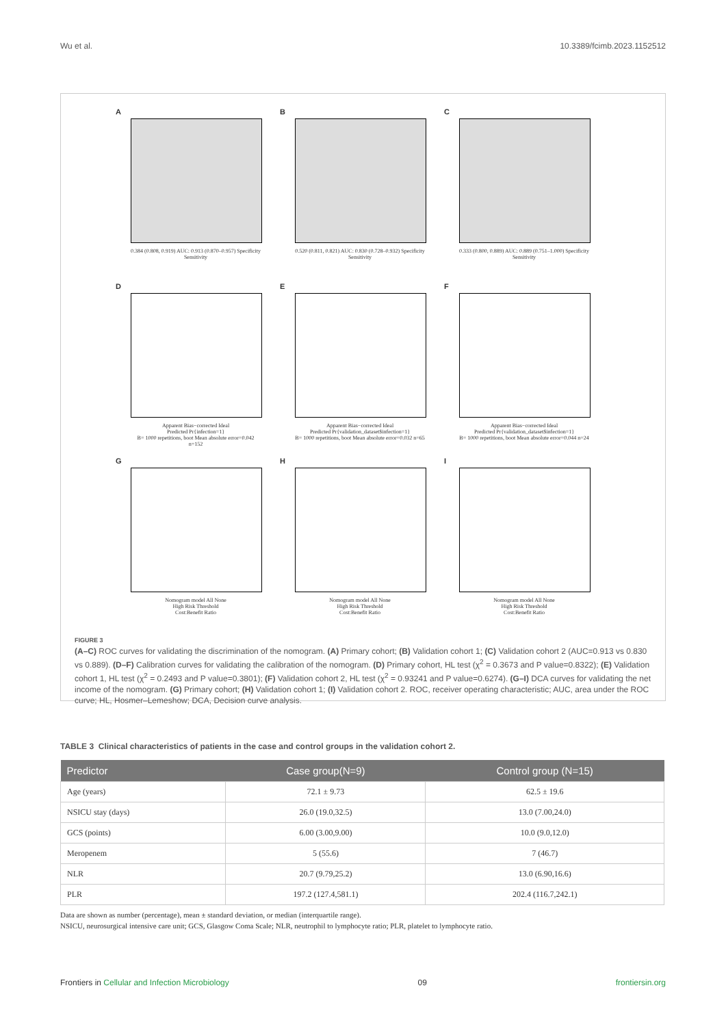Wu et al. 10.3389/fcimb.2023.1152512
A
0.384 (0.808, 0.919) AUC: 0.913 (0.870–0.957) Specificity Sensitivity
B
0.520 (0.811, 0.821) AUC: 0.830 (0.728–0.932) Specificity Sensitivity
C
0.333 (0.800, 0.889) AUC: 0.889 (0.751–1.000) Specificity Sensitivity
D
Apparent Bias−corrected Ideal
Predicted Pr{infection=1}
B= 1000 repetitions, boot Mean absolute error=0.042 n=152
E
Apparent Bias−corrected Ideal
Predicted Pr{validation_dataset$infection=1}
B= 1000 repetitions, boot Mean absolute error=0.032 n=65
F
Apparent Bias−corrected Ideal
Predicted Pr{validation_dataset$infection=1}
B= 1000 repetitions, boot Mean absolute error=0.044 n=24
G
Nomogram model All None
High Risk Threshold
Cost:Benefit Ratio
H
Nomogram model All None
High Risk Threshold
Cost:Benefit Ratio
I
Nomogram model All None
High Risk Threshold
Cost:Benefit Ratio
FIGURE 3
(A–C) ROC curves for validating the discrimination of the nomogram. (A) Primary cohort; (B) Validation cohort 1; (C) Validation cohort 2 (AUC=0.913 vs 0.830 vs 0.889). (D–F) Calibration curves for validating the calibration of the nomogram. (D) Primary cohort, HL test (χ<sup>2</sup> = 0.3673 and P value=0.8322); (E) Validation cohort 1, HL test (χ<sup>2</sup> = 0.2493 and P value=0.3801); (F) Validation cohort 2, HL test (χ<sup>2</sup> = 0.93241 and P value=0.6274). (G–I) DCA curves for validating the net income of the nomogram. (G) Primary cohort; (H) Validation cohort 1; (I) Validation cohort 2. ROC, receiver operating characteristic; AUC, area under the ROC curve; HL, Hosmer–Lemeshow; DCA, Decision curve analysis.
TABLE 3 Clinical characteristics of patients in the case and control groups in the validation cohort 2.
| Predictor | Case group(N=9) | Control group (N=15) |
| --- | --- | --- |
| Age (years) | 72.1 ± 9.73 | 62.5 ± 19.6 |
| NSICU stay (days) | 26.0 (19.0,32.5) | 13.0 (7.00,24.0) |
| GCS (points) | 6.00 (3.00,9.00) | 10.0 (9.0,12.0) |
| Meropenem | 5 (55.6) | 7 (46.7) |
| NLR | 20.7 (9.79,25.2) | 13.0 (6.90,16.6) |
| PLR | 197.2 (127.4,581.1) | 202.4 (116.7,242.1) |
Data are shown as number (percentage), mean ± standard deviation, or median (interquartile range).
NSICU, neurosurgical intensive care unit; GCS, Glasgow Coma Scale; NLR, neutrophil to lymphocyte ratio; PLR, platelet to lymphocyte ratio.
Frontiers in Cellular and Infection Microbiology 09 frontiersin.org